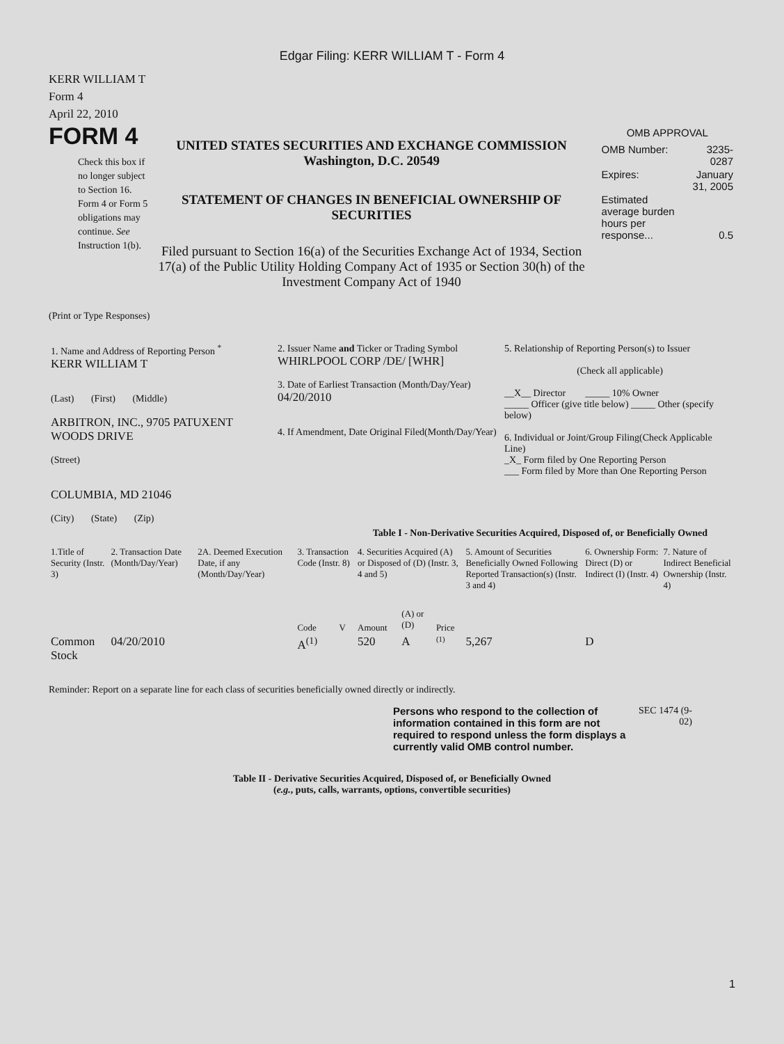Edgar Filing: KERR WILLIAM T - Form 4
KERR WILLIAM T
Form 4
April 22, 2010
FORM 4
Check this box if no longer subject to Section 16. Form 4 or Form 5 obligations may continue. See Instruction 1(b).
UNITED STATES SECURITIES AND EXCHANGE COMMISSION
Washington, D.C. 20549
STATEMENT OF CHANGES IN BENEFICIAL OWNERSHIP OF SECURITIES
Filed pursuant to Section 16(a) of the Securities Exchange Act of 1934, Section 17(a) of the Public Utility Holding Company Act of 1935 or Section 30(h) of the Investment Company Act of 1940
OMB APPROVAL
| OMB Number: | 3235-0287 |
| Expires: | January 31, 2005 |
| Estimated average burden hours per response... | 0.5 |
(Print or Type Responses)
| 1. Name and Address of Reporting Person <sup>*</sup> KERR WILLIAM T (Last) (First) (Middle) ARBITRON, INC., 9705 PATUXENT WOODS DRIVE (Street) COLUMBIA, MD 21046 (City) (State) (Zip) | 2. Issuer Name and Ticker or Trading Symbol WHIRLPOOL CORP /DE/ [WHR] 3. Date of Earliest Transaction (Month/Day/Year) 04/20/2010 4. If Amendment, Date Original Filed(Month/Day/Year) | 5. Relationship of Reporting Person(s) to Issuer (Check all applicable) __X__ Director _____ 10% Owner _____ Officer (give title below) _____ Other (specify below) 6. Individual or Joint/Group Filing(Check Applicable Line) _X_ Form filed by One Reporting Person ___ Form filed by More than One Reporting Person |
Table I - Non-Derivative Securities Acquired, Disposed of, or Beneficially Owned
| 1.Title of Security (Instr. 3) | 2. Transaction Date (Month/Day/Year) | 2A. Deemed Execution Date, if any (Month/Day/Year) | 3. Transaction Code (Instr. 8) | | 4. Securities Acquired (A) or Disposed of (D) (Instr. 3, 4 and 5) | | | 5. Amount of Securities Beneficially Owned Following Reported Transaction(s) (Instr. 3 and 4) | 6. Ownership Form: Direct (D) or Indirect (I) (Instr. 4) | 7. Nature of Indirect Beneficial Ownership (Instr. 4) |
| --- | --- | --- | --- | --- | --- | --- | --- | --- | --- | --- |
| | | | Code | V | Amount | (A) or (D) | Price | | | |
| Common Stock | 04/20/2010 | | A<sup>(1)</sup> | | 520 | A | <sup>(1)</sup> | 5,267 | D | |
Reminder: Report on a separate line for each class of securities beneficially owned directly or indirectly.
Persons who respond to the collection of information contained in this form are not required to respond unless the form displays a currently valid OMB control number.
SEC 1474 (9-02)
Table II - Derivative Securities Acquired, Disposed of, or Beneficially Owned
(e.g., puts, calls, warrants, options, convertible securities)
1